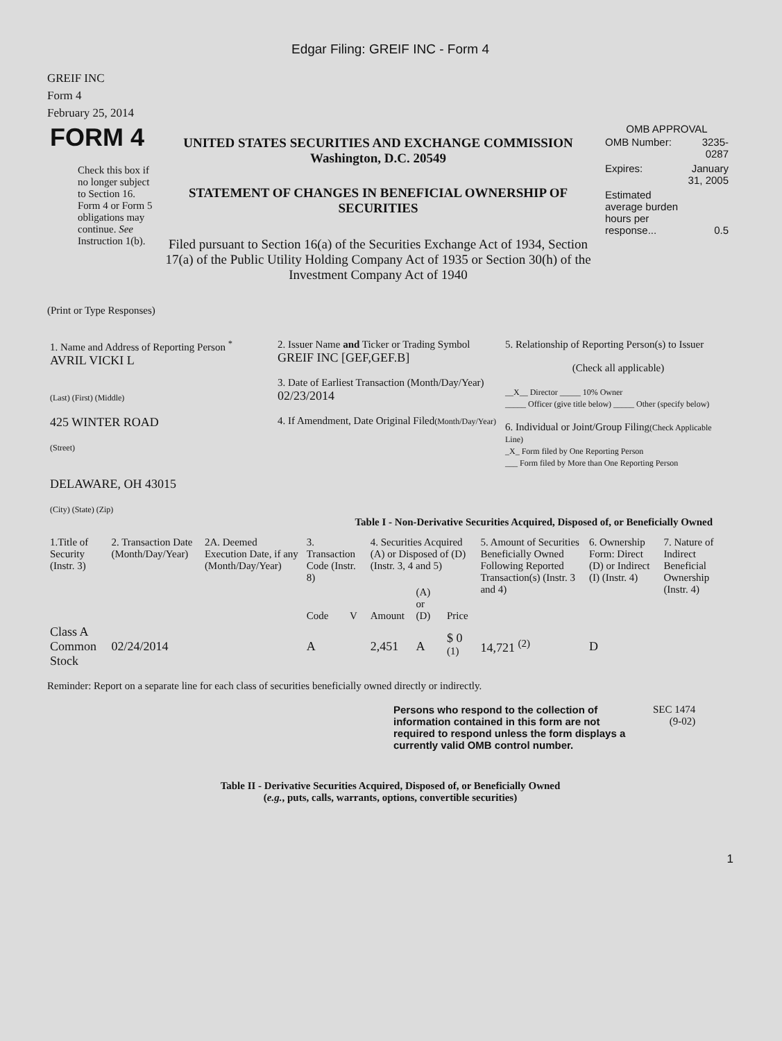Edgar Filing: GREIF INC - Form 4
GREIF INC
Form 4
February 25, 2014
| FORM 4 Check this box if no longer subject to Section 16. Form 4 or Form 5 obligations may continue. See Instruction 1(b). | UNITED STATES SECURITIES AND EXCHANGE COMMISSION Washington, D.C. 20549 STATEMENT OF CHANGES IN BENEFICIAL OWNERSHIP OF SECURITIES Filed pursuant to Section 16(a) of the Securities Exchange Act of 1934, Section 17(a) of the Public Utility Holding Company Act of 1935 or Section 30(h) of the Investment Company Act of 1940 | OMB APPROVAL / OMB Number: / 3235-0287 / / Expires: / January 31, 2005 / / Estimated average burden hours per response... / 0.5 / |
(Print or Type Responses)
| 1. Name and Address of Reporting Person <sup>*</sup> AVRIL VICKI L (Last) (First) (Middle) 425 WINTER ROAD (Street) DELAWARE, OH 43015 (City) (State) (Zip) | 2. Issuer Name and Ticker or Trading Symbol GREIF INC [GEF,GEF.B] 3. Date of Earliest Transaction (Month/Day/Year) 02/23/2014 4. If Amendment, Date Original Filed (Month/Day/Year) | 5. Relationship of Reporting Person(s) to Issuer (Check all applicable) __X__ Director _____ 10% Owner _____ Officer (give title below) _____ Other (specify below) 6. Individual or Joint/Group Filing (Check Applicable Line) _X_ Form filed by One Reporting Person ___ Form filed by More than One Reporting Person |
Table I - Non-Derivative Securities Acquired, Disposed of, or Beneficially Owned
| 1.Title of Security (Instr. 3) | 2. Transaction Date (Month/Day/Year) | 2A. Deemed Execution Date, if any (Month/Day/Year) | 3. Transaction Code (Instr. 8) | | 4. Securities Acquired (A) or Disposed of (D) (Instr. 3, 4 and 5) | | | 5. Amount of Securities Beneficially Owned Following Reported Transaction(s) (Instr. 3 and 4) | 6. Ownership Form: Direct (D) or Indirect (I) (Instr. 4) | 7. Nature of Indirect Beneficial Ownership (Instr. 4) |
| --- | --- | --- | --- | --- | --- | --- | --- | --- | --- | --- |
| | | | Code | V | Amount | (A) or (D) | Price | | | |
| Class A Common Stock | 02/24/2014 | | A | | 2,451 | A | $ 0 <sup>(1)</sup> | 14,721 <sup>(2)</sup> | D | |
Reminder: Report on a separate line for each class of securities beneficially owned directly or indirectly.
| Persons who respond to the collection of information contained in this form are not required to respond unless the form displays a currently valid OMB control number. | SEC 1474 (9-02) |
Table II - Derivative Securities Acquired, Disposed of, or Beneficially Owned
(e.g., puts, calls, warrants, options, convertible securities)
1